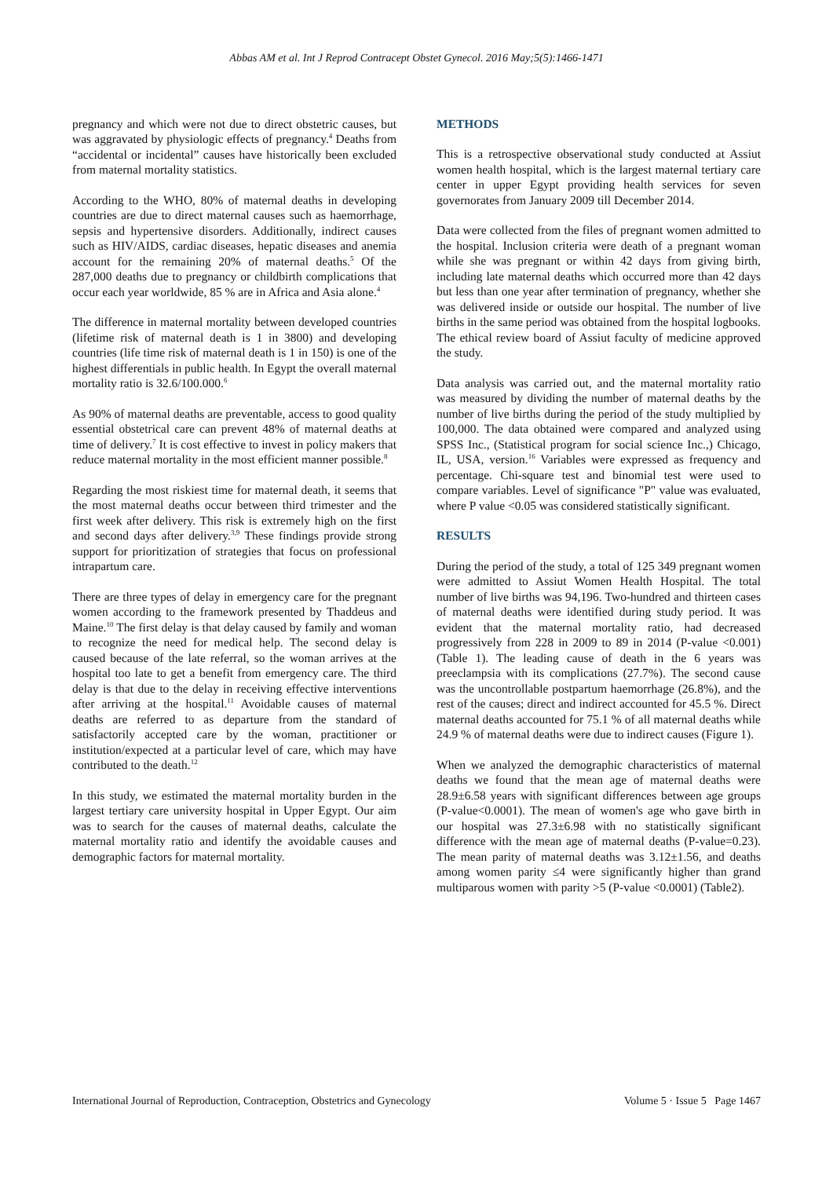Abbas AM et al. Int J Reprod Contracept Obstet Gynecol. 2016 May;5(5):1466-1471
pregnancy and which were not due to direct obstetric causes, but was aggravated by physiologic effects of pregnancy.<sup>4</sup> Deaths from “accidental or incidental” causes have historically been excluded from maternal mortality statistics.
According to the WHO, 80% of maternal deaths in developing countries are due to direct maternal causes such as haemorrhage, sepsis and hypertensive disorders. Additionally, indirect causes such as HIV/AIDS, cardiac diseases, hepatic diseases and anemia account for the remaining 20% of maternal deaths.<sup>5</sup> Of the 287,000 deaths due to pregnancy or childbirth complications that occur each year worldwide, 85 % are in Africa and Asia alone.<sup>4</sup>
The difference in maternal mortality between developed countries (lifetime risk of maternal death is 1 in 3800) and developing countries (life time risk of maternal death is 1 in 150) is one of the highest differentials in public health. In Egypt the overall maternal mortality ratio is 32.6/100.000.<sup>6</sup>
As 90% of maternal deaths are preventable, access to good quality essential obstetrical care can prevent 48% of maternal deaths at time of delivery.<sup>7</sup> It is cost effective to invest in policy makers that reduce maternal mortality in the most efficient manner possible.<sup>8</sup>
Regarding the most riskiest time for maternal death, it seems that the most maternal deaths occur between third trimester and the first week after delivery. This risk is extremely high on the first and second days after delivery.<sup>3,9</sup> These findings provide strong support for prioritization of strategies that focus on professional intrapartum care.
There are three types of delay in emergency care for the pregnant women according to the framework presented by Thaddeus and Maine.<sup>10</sup> The first delay is that delay caused by family and woman to recognize the need for medical help. The second delay is caused because of the late referral, so the woman arrives at the hospital too late to get a benefit from emergency care. The third delay is that due to the delay in receiving effective interventions after arriving at the hospital.<sup>11</sup> Avoidable causes of maternal deaths are referred to as departure from the standard of satisfactorily accepted care by the woman, practitioner or institution/expected at a particular level of care, which may have contributed to the death.<sup>12</sup>
In this study, we estimated the maternal mortality burden in the largest tertiary care university hospital in Upper Egypt. Our aim was to search for the causes of maternal deaths, calculate the maternal mortality ratio and identify the avoidable causes and demographic factors for maternal mortality.
METHODS
This is a retrospective observational study conducted at Assiut women health hospital, which is the largest maternal tertiary care center in upper Egypt providing health services for seven governorates from January 2009 till December 2014.
Data were collected from the files of pregnant women admitted to the hospital. Inclusion criteria were death of a pregnant woman while she was pregnant or within 42 days from giving birth, including late maternal deaths which occurred more than 42 days but less than one year after termination of pregnancy, whether she was delivered inside or outside our hospital. The number of live births in the same period was obtained from the hospital logbooks. The ethical review board of Assiut faculty of medicine approved the study.
Data analysis was carried out, and the maternal mortality ratio was measured by dividing the number of maternal deaths by the number of live births during the period of the study multiplied by 100,000. The data obtained were compared and analyzed using SPSS Inc., (Statistical program for social science Inc.,) Chicago, IL, USA, version.<sup>16</sup> Variables were expressed as frequency and percentage. Chi-square test and binomial test were used to compare variables. Level of significance "P" value was evaluated, where P value <0.05 was considered statistically significant.
RESULTS
During the period of the study, a total of 125 349 pregnant women were admitted to Assiut Women Health Hospital. The total number of live births was 94,196. Two-hundred and thirteen cases of maternal deaths were identified during study period. It was evident that the maternal mortality ratio, had decreased progressively from 228 in 2009 to 89 in 2014 (P-value <0.001) (Table 1). The leading cause of death in the 6 years was preeclampsia with its complications (27.7%). The second cause was the uncontrollable postpartum haemorrhage (26.8%), and the rest of the causes; direct and indirect accounted for 45.5 %. Direct maternal deaths accounted for 75.1 % of all maternal deaths while 24.9 % of maternal deaths were due to indirect causes (Figure 1).
When we analyzed the demographic characteristics of maternal deaths we found that the mean age of maternal deaths were 28.9±6.58 years with significant differences between age groups (P-value<0.0001). The mean of women's age who gave birth in our hospital was 27.3±6.98 with no statistically significant difference with the mean age of maternal deaths (P-value=0.23). The mean parity of maternal deaths was 3.12±1.56, and deaths among women parity ≤4 were significantly higher than grand multiparous women with parity >5 (P-value <0.0001) (Table2).
International Journal of Reproduction, Contraception, Obstetrics and Gynecology Volume 5 · Issue 5 Page 1467